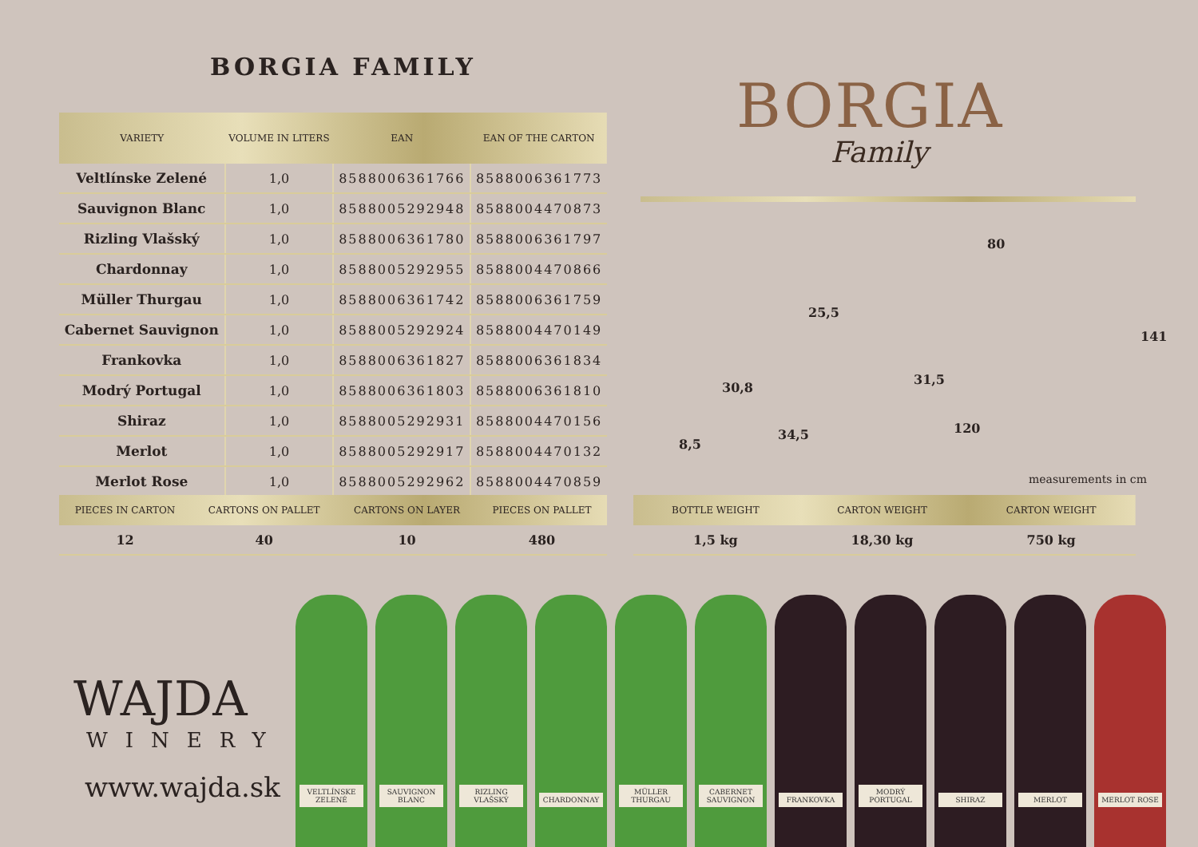BORGIA FAMILY
| VARIETY | VOLUME IN LITERS | EAN | EAN OF THE CARTON |
| --- | --- | --- | --- |
| Veltlínske Zelené | 1,0 | 8588006361766 | 8588006361773 |
| Sauvignon Blanc | 1,0 | 8588005292948 | 8588004470873 |
| Rizling Vlašský | 1,0 | 8588006361780 | 8588006361797 |
| Chardonnay | 1,0 | 8588005292955 | 8588004470866 |
| Müller Thurgau | 1,0 | 8588006361742 | 8588006361759 |
| Cabernet Sauvignon | 1,0 | 8588005292924 | 8588004470149 |
| Frankovka | 1,0 | 8588006361827 | 8588006361834 |
| Modrý Portugal | 1,0 | 8588006361803 | 8588006361810 |
| Shiraz | 1,0 | 8588005292931 | 8588004470156 |
| Merlot | 1,0 | 8588005292917 | 8588004470132 |
| Merlot Rose | 1,0 | 8588005292962 | 8588004470859 |
BORGIA
Family
80
141
25,5
30,8
31,5
120
34,5
8,5
measurements in cm
| PIECES IN CARTON | CARTONS ON PALLET | CARTONS ON LAYER | PIECES ON PALLET |
| --- | --- | --- | --- |
| 12 | 40 | 10 | 480 |
| BOTTLE WEIGHT | CARTON WEIGHT | CARTON WEIGHT |
| --- | --- | --- |
| 1,5 kg | 18,30 kg | 750 kg |
WAJDA
WINERY
www.wajda.sk
VELTLÍNSKE ZELENÉ
SAUVIGNON BLANC RIZLING VLAŠSKÝ CHARDONNAY MÜLLER THURGAU CABERNET SAUVIGNON
FRANKOVKA MODRÝ PORTUGAL SHIRAZ MERLOT MERLOT ROSE